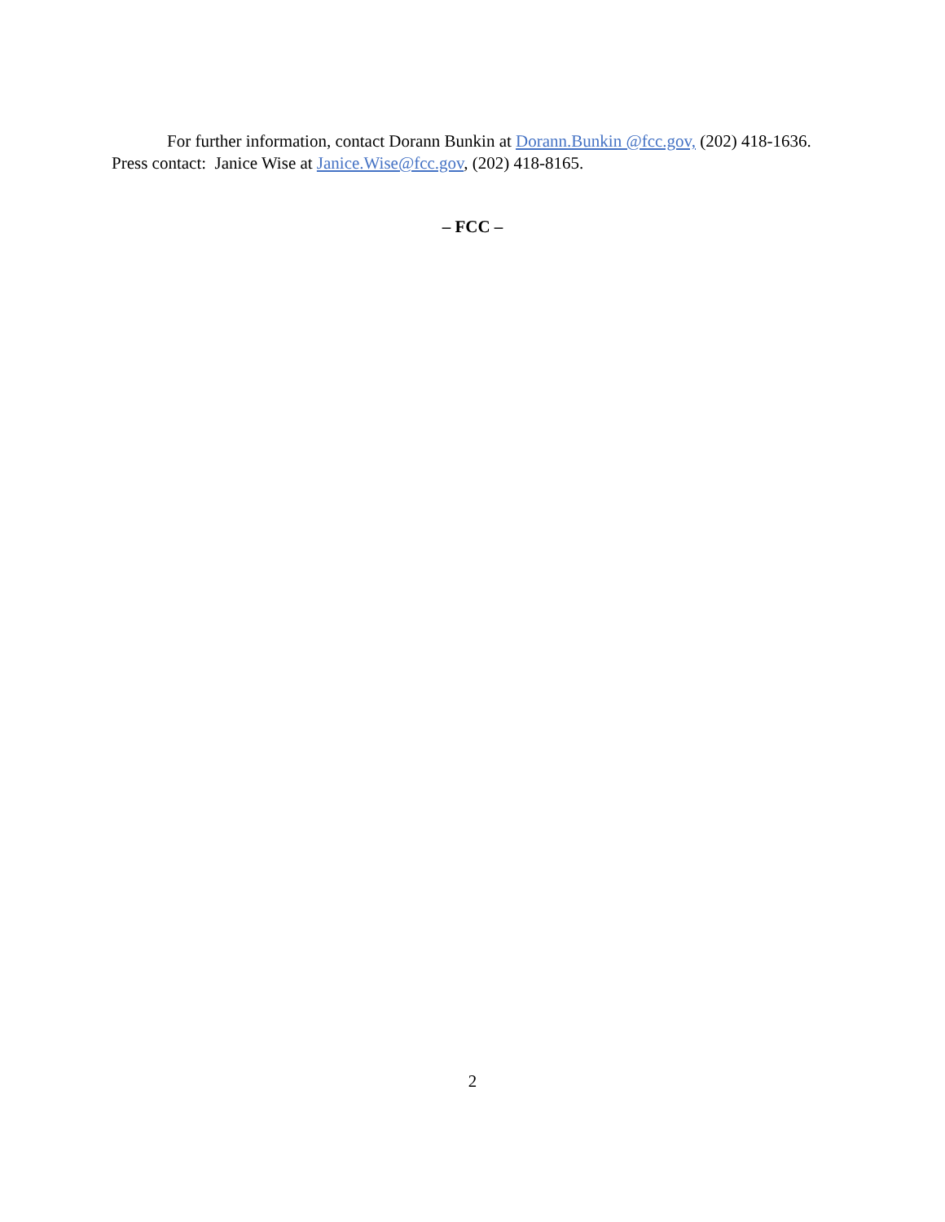For further information, contact Dorann Bunkin at Dorann.Bunkin @fcc.gov, (202) 418-1636. Press contact: Janice Wise at Janice.Wise@fcc.gov, (202) 418-8165.
– FCC –
2